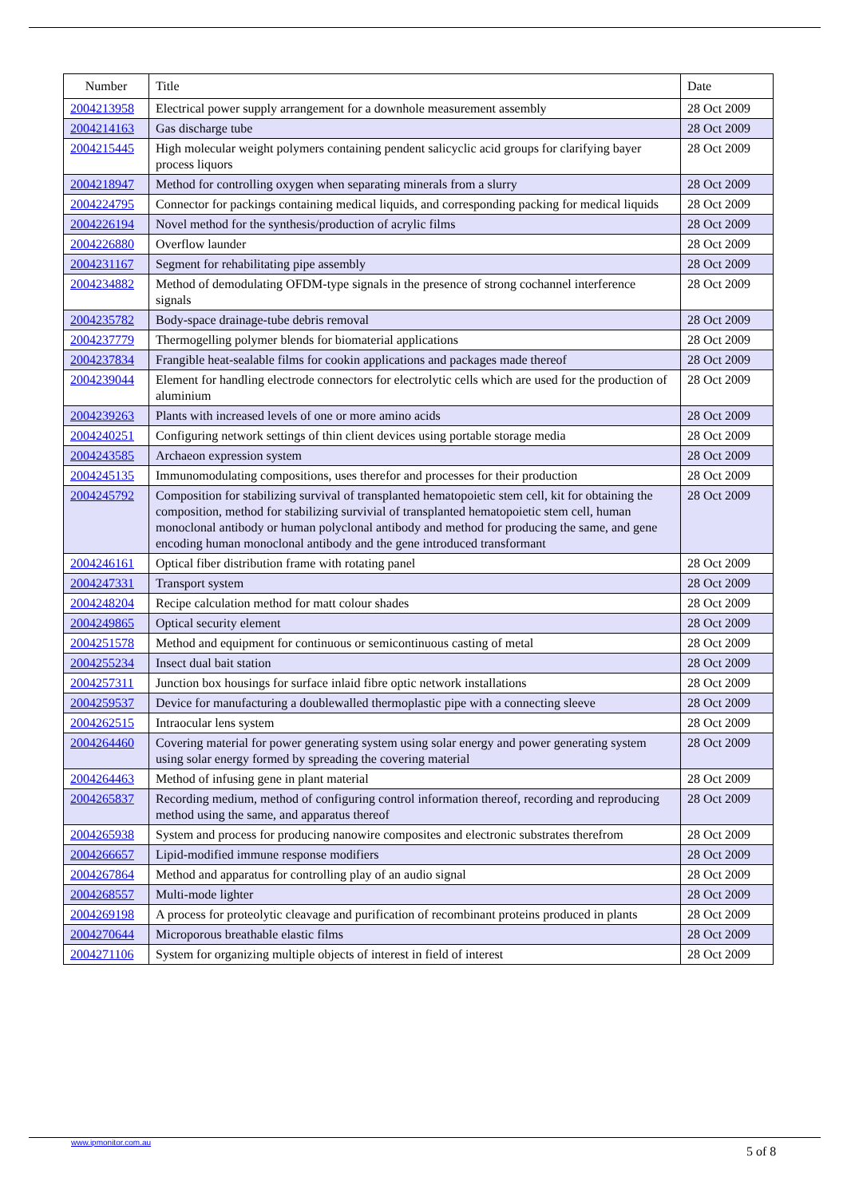| Number | Title | Date |
| --- | --- | --- |
| 2004213958 | Electrical power supply arrangement for a downhole measurement assembly | 28 Oct 2009 |
| 2004214163 | Gas discharge tube | 28 Oct 2009 |
| 2004215445 | High molecular weight polymers containing pendent salicyclic acid groups for clarifying bayer process liquors | 28 Oct 2009 |
| 2004218947 | Method for controlling oxygen when separating minerals from a slurry | 28 Oct 2009 |
| 2004224795 | Connector for packings containing medical liquids, and corresponding packing for medical liquids | 28 Oct 2009 |
| 2004226194 | Novel method for the synthesis/production of acrylic films | 28 Oct 2009 |
| 2004226880 | Overflow launder | 28 Oct 2009 |
| 2004231167 | Segment for rehabilitating pipe assembly | 28 Oct 2009 |
| 2004234882 | Method of demodulating OFDM-type signals in the presence of strong cochannel interference signals | 28 Oct 2009 |
| 2004235782 | Body-space drainage-tube debris removal | 28 Oct 2009 |
| 2004237779 | Thermogelling polymer blends for biomaterial applications | 28 Oct 2009 |
| 2004237834 | Frangible heat-sealable films for cookin applications and packages made thereof | 28 Oct 2009 |
| 2004239044 | Element for handling electrode connectors for electrolytic cells which are used for the production of aluminium | 28 Oct 2009 |
| 2004239263 | Plants with increased levels of one or more amino acids | 28 Oct 2009 |
| 2004240251 | Configuring network settings of thin client devices using portable storage media | 28 Oct 2009 |
| 2004243585 | Archaeon expression system | 28 Oct 2009 |
| 2004245135 | Immunomodulating compositions, uses therefor and processes for their production | 28 Oct 2009 |
| 2004245792 | Composition for stabilizing survival of transplanted hematopoietic stem cell, kit for obtaining the composition, method for stabilizing survivial of transplanted hematopoietic stem cell, human monoclonal antibody or human polyclonal antibody and method for producing the same, and gene encoding human monoclonal antibody and the gene introduced transformant | 28 Oct 2009 |
| 2004246161 | Optical fiber distribution frame with rotating panel | 28 Oct 2009 |
| 2004247331 | Transport system | 28 Oct 2009 |
| 2004248204 | Recipe calculation method for matt colour shades | 28 Oct 2009 |
| 2004249865 | Optical security element | 28 Oct 2009 |
| 2004251578 | Method and equipment for continuous or semicontinuous casting of metal | 28 Oct 2009 |
| 2004255234 | Insect dual bait station | 28 Oct 2009 |
| 2004257311 | Junction box housings for surface inlaid fibre optic network installations | 28 Oct 2009 |
| 2004259537 | Device for manufacturing a doublewalled thermoplastic pipe with a connecting sleeve | 28 Oct 2009 |
| 2004262515 | Intraocular lens system | 28 Oct 2009 |
| 2004264460 | Covering material for power generating system using solar energy and power generating system using solar energy formed by spreading the covering material | 28 Oct 2009 |
| 2004264463 | Method of infusing gene in plant material | 28 Oct 2009 |
| 2004265837 | Recording medium, method of configuring control information thereof, recording and reproducing method using the same, and apparatus thereof | 28 Oct 2009 |
| 2004265938 | System and process for producing nanowire composites and electronic substrates therefrom | 28 Oct 2009 |
| 2004266657 | Lipid-modified immune response modifiers | 28 Oct 2009 |
| 2004267864 | Method and apparatus for controlling play of an audio signal | 28 Oct 2009 |
| 2004268557 | Multi-mode lighter | 28 Oct 2009 |
| 2004269198 | A process for proteolytic cleavage and purification of recombinant proteins produced in plants | 28 Oct 2009 |
| 2004270644 | Microporous breathable elastic films | 28 Oct 2009 |
| 2004271106 | System for organizing multiple objects of interest in field of interest | 28 Oct 2009 |
www.ipmonitor.com.au
5 of 8